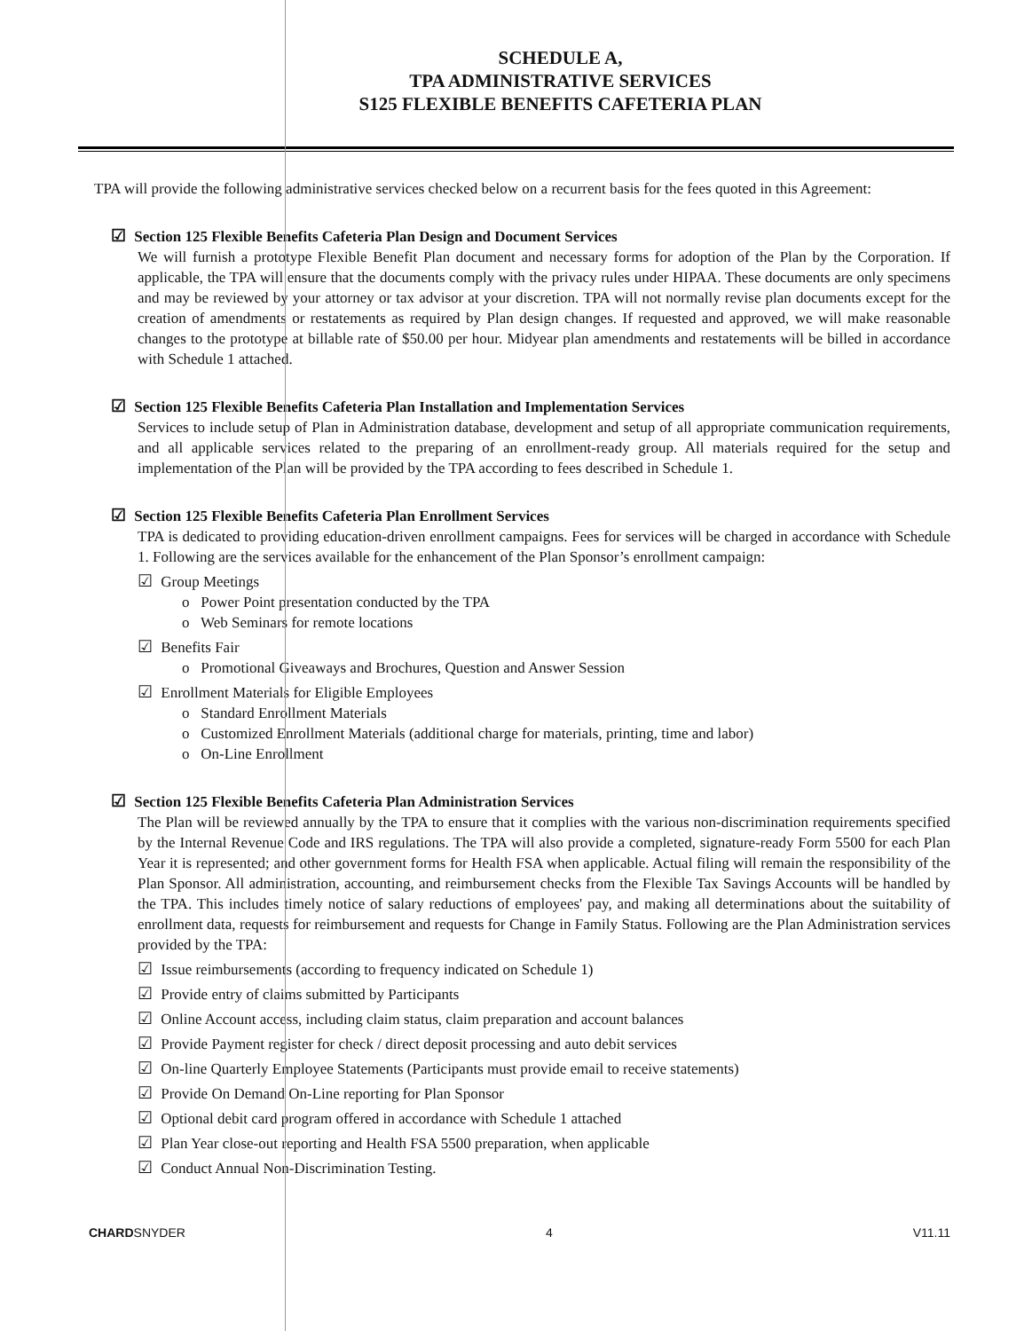SCHEDULE A,
TPA ADMINISTRATIVE SERVICES
S125 FLEXIBLE BENEFITS CAFETERIA PLAN
TPA will provide the following administrative services checked below on a recurrent basis for the fees quoted in this Agreement:
☑ Section 125 Flexible Benefits Cafeteria Plan Design and Document Services
We will furnish a prototype Flexible Benefit Plan document and necessary forms for adoption of the Plan by the Corporation. If applicable, the TPA will ensure that the documents comply with the privacy rules under HIPAA. These documents are only specimens and may be reviewed by your attorney or tax advisor at your discretion. TPA will not normally revise plan documents except for the creation of amendments or restatements as required by Plan design changes. If requested and approved, we will make reasonable changes to the prototype at billable rate of $50.00 per hour. Midyear plan amendments and restatements will be billed in accordance with Schedule 1 attached.
☑ Section 125 Flexible Benefits Cafeteria Plan Installation and Implementation Services
Services to include setup of Plan in Administration database, development and setup of all appropriate communication requirements, and all applicable services related to the preparing of an enrollment-ready group. All materials required for the setup and implementation of the Plan will be provided by the TPA according to fees described in Schedule 1.
☑ Section 125 Flexible Benefits Cafeteria Plan Enrollment Services
TPA is dedicated to providing education-driven enrollment campaigns. Fees for services will be charged in accordance with Schedule 1. Following are the services available for the enhancement of the Plan Sponsor’s enrollment campaign:
☑ Group Meetings
o Power Point presentation conducted by the TPA
o Web Seminars for remote locations
☑ Benefits Fair
o Promotional Giveaways and Brochures, Question and Answer Session
☑ Enrollment Materials for Eligible Employees
o Standard Enrollment Materials
o Customized Enrollment Materials (additional charge for materials, printing, time and labor)
o On-Line Enrollment
☑ Section 125 Flexible Benefits Cafeteria Plan Administration Services
The Plan will be reviewed annually by the TPA to ensure that it complies with the various non-discrimination requirements specified by the Internal Revenue Code and IRS regulations. The TPA will also provide a completed, signature-ready Form 5500 for each Plan Year it is represented; and other government forms for Health FSA when applicable. Actual filing will remain the responsibility of the Plan Sponsor. All administration, accounting, and reimbursement checks from the Flexible Tax Savings Accounts will be handled by the TPA. This includes timely notice of salary reductions of employees' pay, and making all determinations about the suitability of enrollment data, requests for reimbursement and requests for Change in Family Status. Following are the Plan Administration services provided by the TPA:
☑ Issue reimbursements (according to frequency indicated on Schedule 1)
☑ Provide entry of claims submitted by Participants
☑ Online Account access, including claim status, claim preparation and account balances
☑ Provide Payment register for check / direct deposit processing and auto debit services
☑ On-line Quarterly Employee Statements (Participants must provide email to receive statements)
☑ Provide On Demand On-Line reporting for Plan Sponsor
☑ Optional debit card program offered in accordance with Schedule 1 attached
☑ Plan Year close-out reporting and Health FSA 5500 preparation, when applicable
☑ Conduct Annual Non-Discrimination Testing.
CHARDSNYDER 4 V11.11